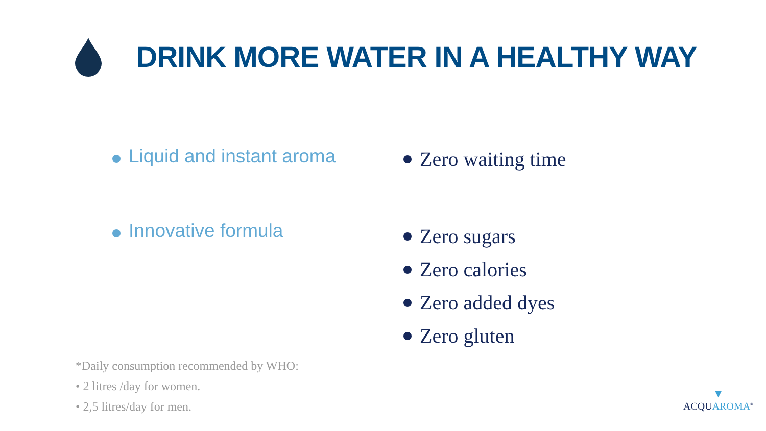DRINK MORE WATER IN A HEALTHY WAY
Liquid and instant aroma
Innovative formula
Zero waiting time
Zero sugars
Zero calories
Zero added dyes
Zero gluten
*Daily consumption recommended by WHO:
• 2 litres /day for women.
• 2,5 litres/day for men.
▼
ACQUAROMA<sup>®</sup>